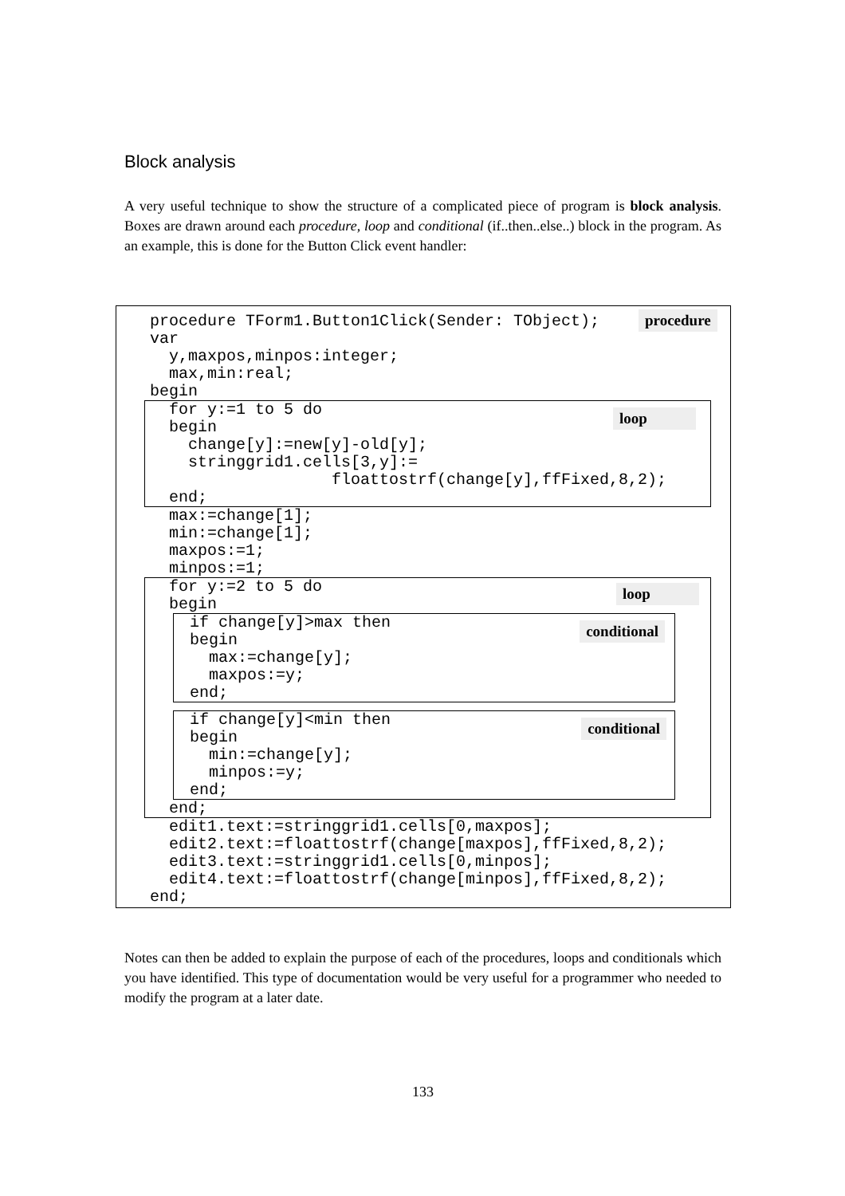Block analysis
A very useful technique to show the structure of a complicated piece of program is block analysis. Boxes are drawn around each procedure, loop and conditional (if..then..else..) block in the program. As an example, this is done for the Button Click event handler:
procedure TForm1.Button1Click(Sender: TObject); procedure
var
y,maxpos,minpos:integer;
max,min:real;
begin
loop
for y:=1 to 5 do
begin
change[y]:=new[y]-old[y];
stringgrid1.cells[3,y]:=
floattostrf(change[y],ffFixed,8,2);
end;
max:=change[1];
min:=change[1];
maxpos:=1;
minpos:=1;
loop
for y:=2 to 5 do
begin
conditional
if change[y]>max then
begin
max:=change[y];
maxpos:=y;
end;
conditional
if change[y]<min then
begin
min:=change[y];
minpos:=y;
end;
end;
edit1.text:=stringgrid1.cells[0,maxpos];
edit2.text:=floattostrf(change[maxpos],ffFixed,8,2);
edit3.text:=stringgrid1.cells[0,minpos];
edit4.text:=floattostrf(change[minpos],ffFixed,8,2);
end;
Notes can then be added to explain the purpose of each of the procedures, loops and conditionals which you have identified. This type of documentation would be very useful for a programmer who needed to modify the program at a later date.
133